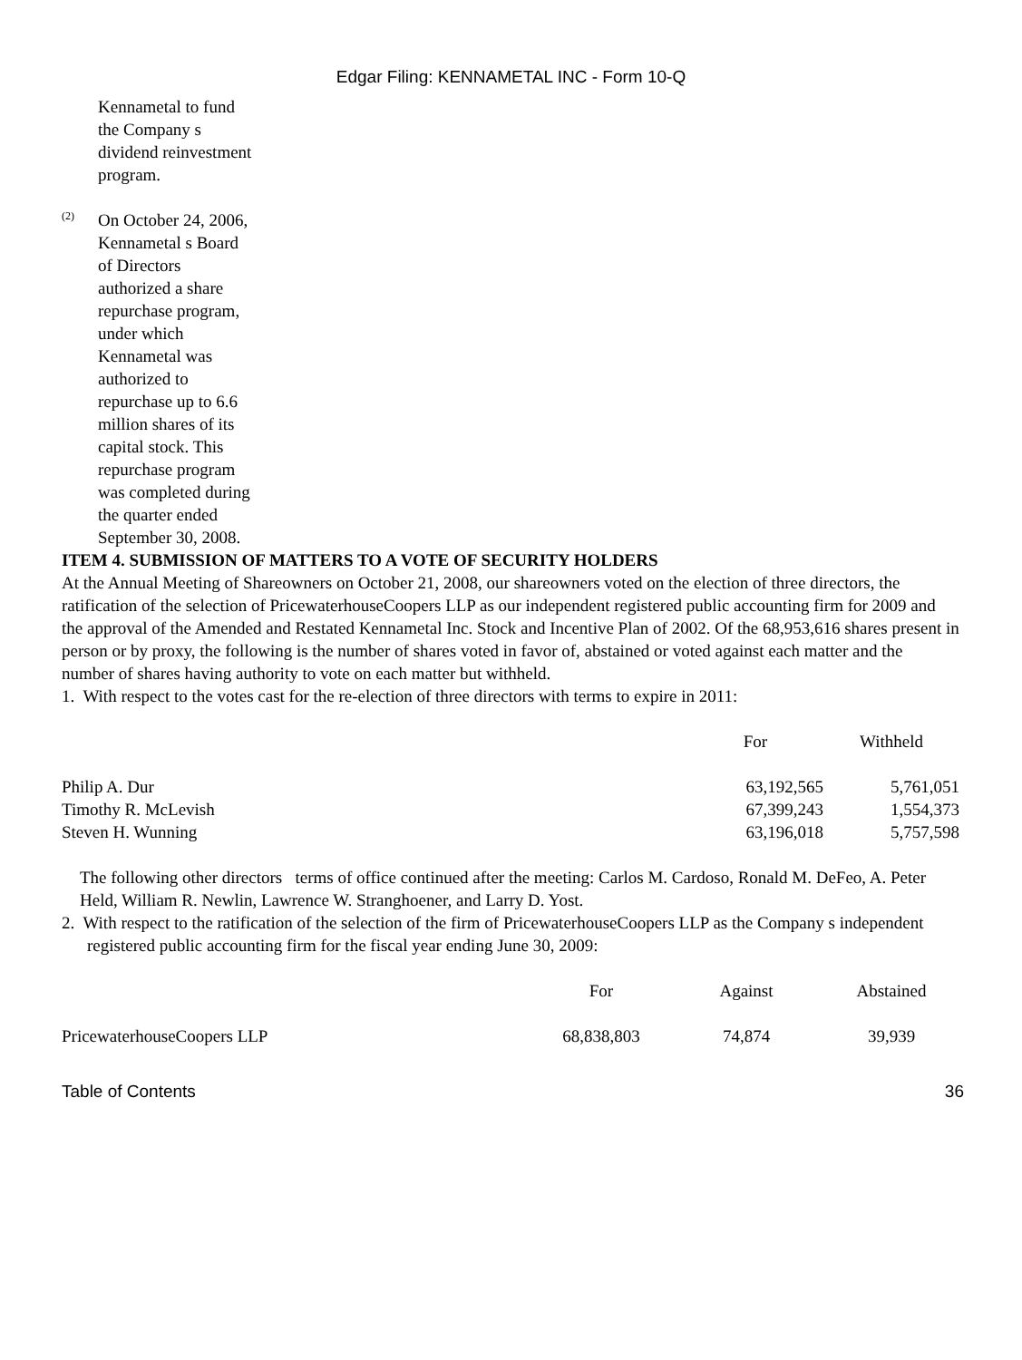Edgar Filing: KENNAMETAL INC - Form 10-Q
Kennametal to fund the Company s dividend reinvestment program.
(2)
On October 24, 2006, Kennametal s Board of Directors authorized a share repurchase program, under which Kennametal was authorized to repurchase up to 6.6 million shares of its capital stock. This repurchase program was completed during the quarter ended September 30, 2008.
ITEM 4. SUBMISSION OF MATTERS TO A VOTE OF SECURITY HOLDERS
At the Annual Meeting of Shareowners on October 21, 2008, our shareowners voted on the election of three directors, the ratification of the selection of PricewaterhouseCoopers LLP as our independent registered public accounting firm for 2009 and the approval of the Amended and Restated Kennametal Inc. Stock and Incentive Plan of 2002. Of the 68,953,616 shares present in person or by proxy, the following is the number of shares voted in favor of, abstained or voted against each matter and the number of shares having authority to vote on each matter but withheld.
1. With respect to the votes cast for the re-election of three directors with terms to expire in 2011:
| | For | Withheld |
| --- | --- | --- |
| Philip A. Dur | 63,192,565 | 5,761,051 |
| Timothy R. McLevish | 67,399,243 | 1,554,373 |
| Steven H. Wunning | 63,196,018 | 5,757,598 |
The following other directors terms of office continued after the meeting: Carlos M. Cardoso, Ronald M. DeFeo, A. Peter Held, William R. Newlin, Lawrence W. Stranghoener, and Larry D. Yost.
2. With respect to the ratification of the selection of the firm of PricewaterhouseCoopers LLP as the Company s independent registered public accounting firm for the fiscal year ending June 30, 2009:
| | For | Against | Abstained |
| --- | --- | --- | --- |
| PricewaterhouseCoopers LLP | 68,838,803 | 74,874 | 39,939 |
Table of Contents 36